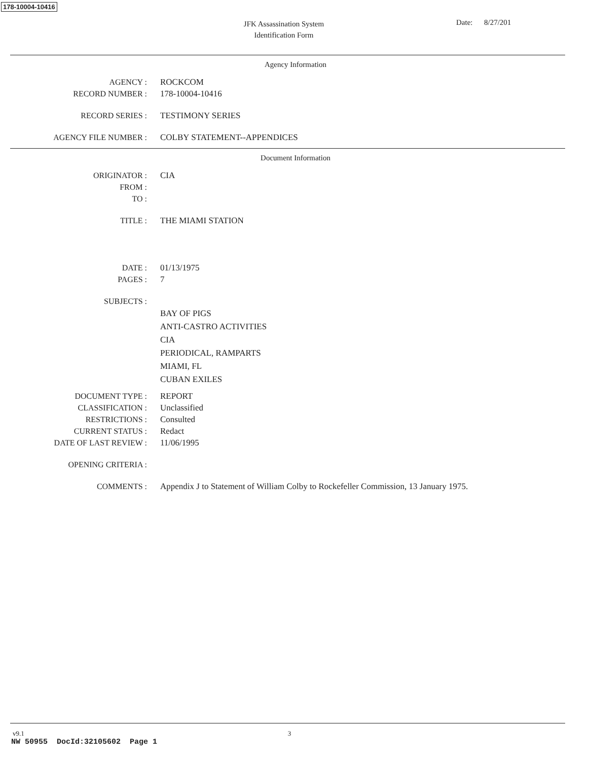178-10004-10416
JFK Assassination System
Identification Form
Date: 8/27/201
Agency Information
AGENCY : ROCKCOM
RECORD NUMBER : 178-10004-10416
RECORD SERIES : TESTIMONY SERIES
AGENCY FILE NUMBER : COLBY STATEMENT--APPENDICES
Document Information
ORIGINATOR : CIA
FROM :
TO :
TITLE : THE MIAMI STATION
DATE : 01/13/1975
PAGES : 7
SUBJECTS :
BAY OF PIGS
ANTI-CASTRO ACTIVITIES
CIA
PERIODICAL, RAMPARTS
MIAMI, FL
CUBAN EXILES
DOCUMENT TYPE : REPORT
CLASSIFICATION : Unclassified
RESTRICTIONS : Consulted
CURRENT STATUS : Redact
DATE OF LAST REVIEW : 11/06/1995
OPENING CRITERIA :
COMMENTS : Appendix J to Statement of William Colby to Rockefeller Commission, 13 January 1975.
v9.1 3
NW 50955 DocId:32105602 Page 1